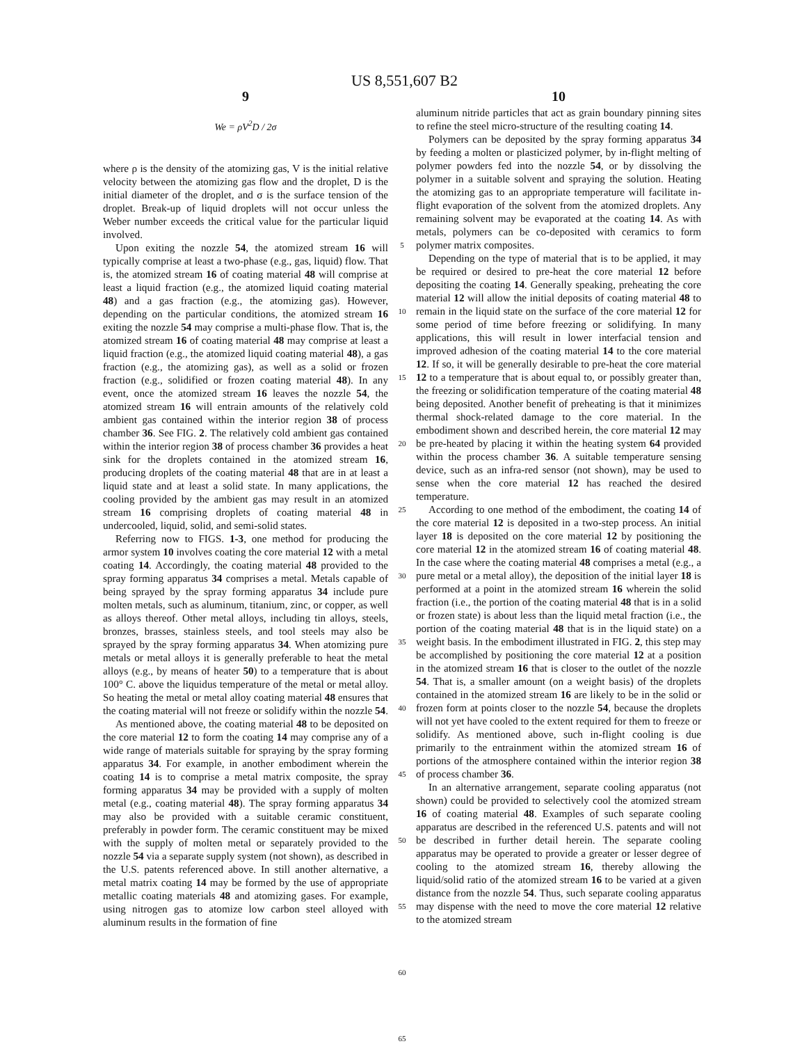US 8,551,607 B2
9
We = ρV<sup>2</sup>D / 2σ
where ρ is the density of the atomizing gas, V is the initial relative velocity between the atomizing gas flow and the droplet, D is the initial diameter of the droplet, and σ is the surface tension of the droplet. Break-up of liquid droplets will not occur unless the Weber number exceeds the critical value for the particular liquid involved.
Upon exiting the nozzle 54, the atomized stream 16 will typically comprise at least a two-phase (e.g., gas, liquid) flow. That is, the atomized stream 16 of coating material 48 will comprise at least a liquid fraction (e.g., the atomized liquid coating material 48) and a gas fraction (e.g., the atomizing gas). However, depending on the particular conditions, the atomized stream 16 exiting the nozzle 54 may comprise a multi-phase flow. That is, the atomized stream 16 of coating material 48 may comprise at least a liquid fraction (e.g., the atomized liquid coating material 48), a gas fraction (e.g., the atomizing gas), as well as a solid or frozen fraction (e.g., solidified or frozen coating material 48). In any event, once the atomized stream 16 leaves the nozzle 54, the atomized stream 16 will entrain amounts of the relatively cold ambient gas contained within the interior region 38 of process chamber 36. See FIG. 2. The relatively cold ambient gas contained within the interior region 38 of process chamber 36 provides a heat sink for the droplets contained in the atomized stream 16, producing droplets of the coating material 48 that are in at least a liquid state and at least a solid state. In many applications, the cooling provided by the ambient gas may result in an atomized stream 16 comprising droplets of coating material 48 in undercooled, liquid, solid, and semi-solid states.
Referring now to FIGS. 1-3, one method for producing the armor system 10 involves coating the core material 12 with a metal coating 14. Accordingly, the coating material 48 provided to the spray forming apparatus 34 comprises a metal. Metals capable of being sprayed by the spray forming apparatus 34 include pure molten metals, such as aluminum, titanium, zinc, or copper, as well as alloys thereof. Other metal alloys, including tin alloys, steels, bronzes, brasses, stainless steels, and tool steels may also be sprayed by the spray forming apparatus 34. When atomizing pure metals or metal alloys it is generally preferable to heat the metal alloys (e.g., by means of heater 50) to a temperature that is about 100° C. above the liquidus temperature of the metal or metal alloy. So heating the metal or metal alloy coating material 48 ensures that the coating material will not freeze or solidify within the nozzle 54.
As mentioned above, the coating material 48 to be deposited on the core material 12 to form the coating 14 may comprise any of a wide range of materials suitable for spraying by the spray forming apparatus 34. For example, in another embodiment wherein the coating 14 is to comprise a metal matrix composite, the spray forming apparatus 34 may be provided with a supply of molten metal (e.g., coating material 48). The spray forming apparatus 34 may also be provided with a suitable ceramic constituent, preferably in powder form. The ceramic constituent may be mixed with the supply of molten metal or separately provided to the nozzle 54 via a separate supply system (not shown), as described in the U.S. patents referenced above. In still another alternative, a metal matrix coating 14 may be formed by the use of appropriate metallic coating materials 48 and atomizing gases. For example, using nitrogen gas to atomize low carbon steel alloyed with aluminum results in the formation of fine
5
10
15
20
25
30
35
40
45
50
55
60
65
10
aluminum nitride particles that act as grain boundary pinning sites to refine the steel micro-structure of the resulting coating 14.
Polymers can be deposited by the spray forming apparatus 34 by feeding a molten or plasticized polymer, by in-flight melting of polymer powders fed into the nozzle 54, or by dissolving the polymer in a suitable solvent and spraying the solution. Heating the atomizing gas to an appropriate temperature will facilitate in-flight evaporation of the solvent from the atomized droplets. Any remaining solvent may be evaporated at the coating 14. As with metals, polymers can be co-deposited with ceramics to form polymer matrix composites.
Depending on the type of material that is to be applied, it may be required or desired to pre-heat the core material 12 before depositing the coating 14. Generally speaking, preheating the core material 12 will allow the initial deposits of coating material 48 to remain in the liquid state on the surface of the core material 12 for some period of time before freezing or solidifying. In many applications, this will result in lower interfacial tension and improved adhesion of the coating material 14 to the core material 12. If so, it will be generally desirable to pre-heat the core material 12 to a temperature that is about equal to, or possibly greater than, the freezing or solidification temperature of the coating material 48 being deposited. Another benefit of preheating is that it minimizes thermal shock-related damage to the core material. In the embodiment shown and described herein, the core material 12 may be pre-heated by placing it within the heating system 64 provided within the process chamber 36. A suitable temperature sensing device, such as an infra-red sensor (not shown), may be used to sense when the core material 12 has reached the desired temperature.
According to one method of the embodiment, the coating 14 of the core material 12 is deposited in a two-step process. An initial layer 18 is deposited on the core material 12 by positioning the core material 12 in the atomized stream 16 of coating material 48. In the case where the coating material 48 comprises a metal (e.g., a pure metal or a metal alloy), the deposition of the initial layer 18 is performed at a point in the atomized stream 16 wherein the solid fraction (i.e., the portion of the coating material 48 that is in a solid or frozen state) is about less than the liquid metal fraction (i.e., the portion of the coating material 48 that is in the liquid state) on a weight basis. In the embodiment illustrated in FIG. 2, this step may be accomplished by positioning the core material 12 at a position in the atomized stream 16 that is closer to the outlet of the nozzle 54. That is, a smaller amount (on a weight basis) of the droplets contained in the atomized stream 16 are likely to be in the solid or frozen form at points closer to the nozzle 54, because the droplets will not yet have cooled to the extent required for them to freeze or solidify. As mentioned above, such in-flight cooling is due primarily to the entrainment within the atomized stream 16 of portions of the atmosphere contained within the interior region 38 of process chamber 36.
In an alternative arrangement, separate cooling apparatus (not shown) could be provided to selectively cool the atomized stream 16 of coating material 48. Examples of such separate cooling apparatus are described in the referenced U.S. patents and will not be described in further detail herein. The separate cooling apparatus may be operated to provide a greater or lesser degree of cooling to the atomized stream 16, thereby allowing the liquid/solid ratio of the atomized stream 16 to be varied at a given distance from the nozzle 54. Thus, such separate cooling apparatus may dispense with the need to move the core material 12 relative to the atomized stream